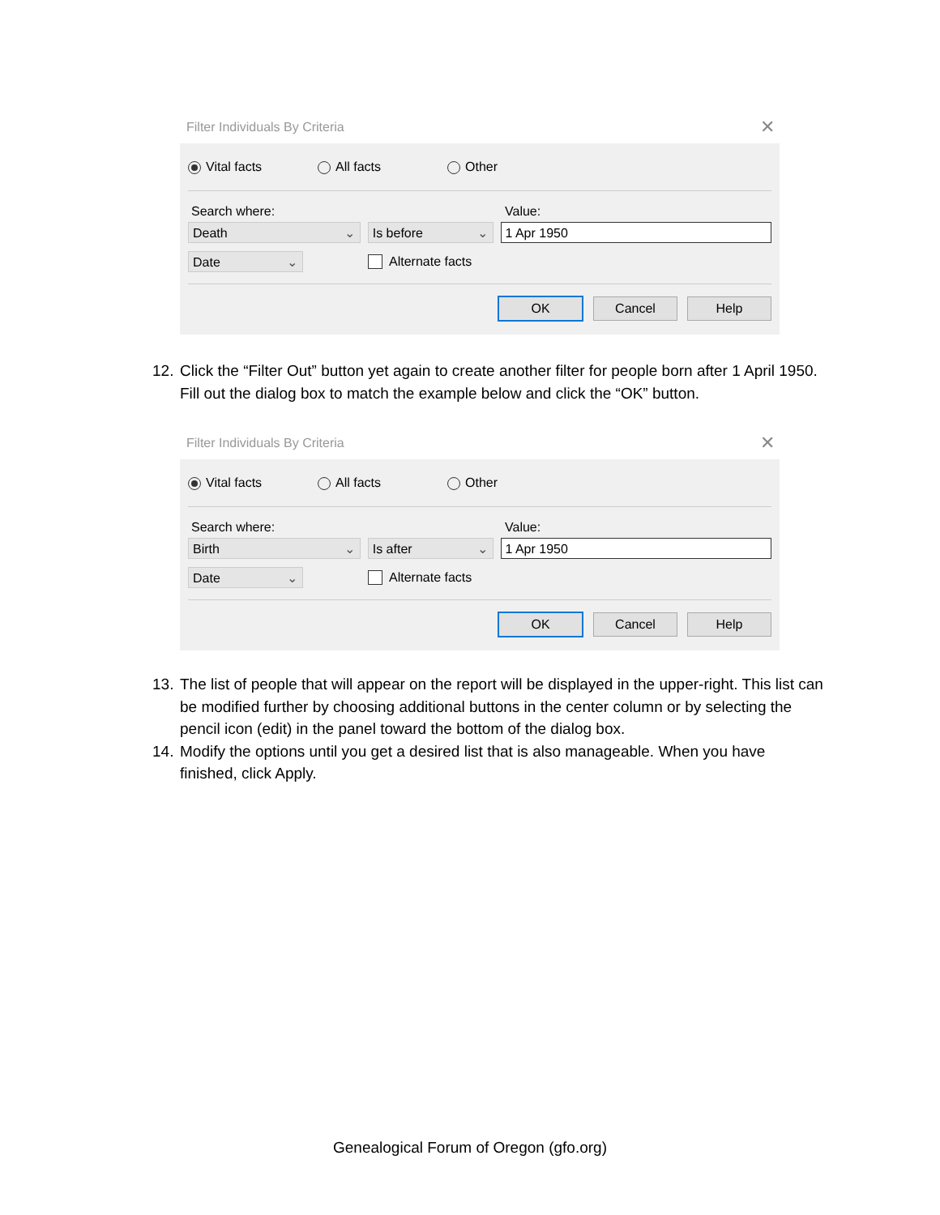Filter Individuals By Criteria ✕
Vital facts All facts Other
Search where: Value:
Death ⌄
Is before ⌄
1 Apr 1950
Date ⌄
Alternate facts
OK Cancel Help
12. Click the “Filter Out” button yet again to create another filter for people born after 1 April 1950. Fill out the dialog box to match the example below and click the “OK” button.
Filter Individuals By Criteria ✕
Vital facts All facts Other
Search where: Value:
Birth ⌄
Is after ⌄
1 Apr 1950
Date ⌄
Alternate facts
OK Cancel Help
13. The list of people that will appear on the report will be displayed in the upper-right. This list can be modified further by choosing additional buttons in the center column or by selecting the pencil icon (edit) in the panel toward the bottom of the dialog box.
14. Modify the options until you get a desired list that is also manageable. When you have finished, click Apply.
Genealogical Forum of Oregon (gfo.org)